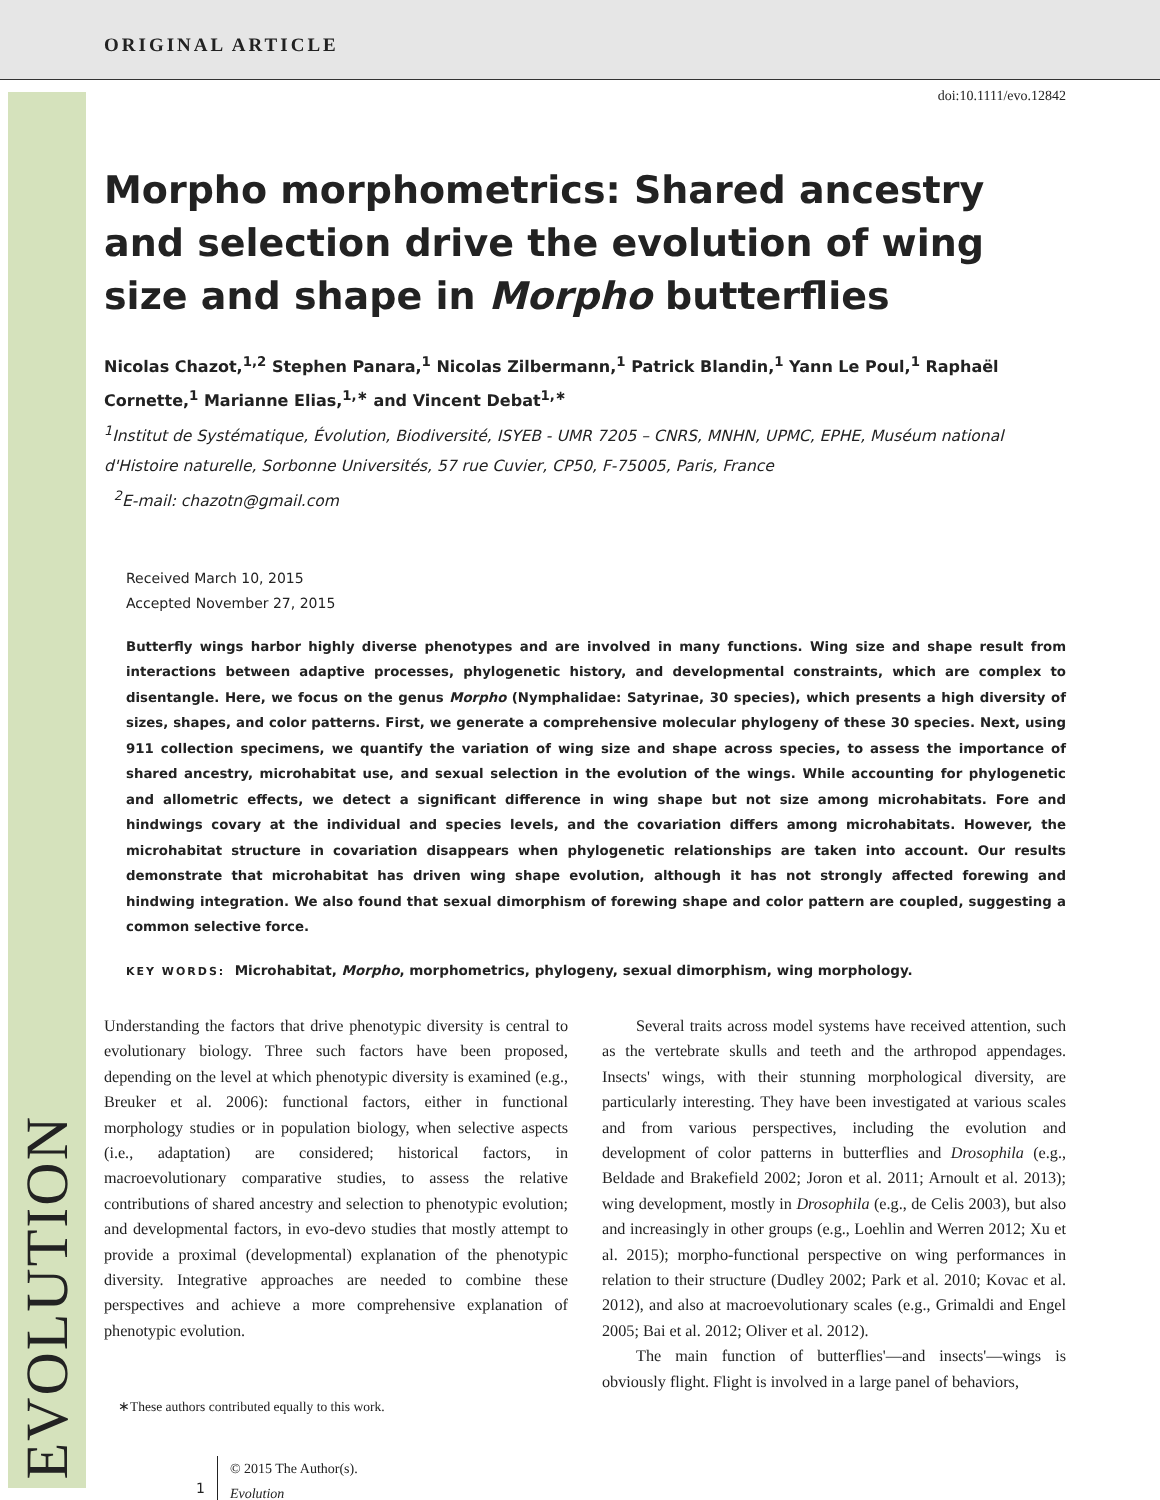ORIGINAL ARTICLE
EVOLUTION
doi:10.1111/evo.12842
Morpho morphometrics: Shared ancestry and selection drive the evolution of wing size and shape in Morpho butterflies
Nicolas Chazot,<sup>1,2</sup> Stephen Panara,<sup>1</sup> Nicolas Zilbermann,<sup>1</sup> Patrick Blandin,<sup>1</sup> Yann Le Poul,<sup>1</sup> Raphaël Cornette,<sup>1</sup> Marianne Elias,<sup>1,∗</sup> and Vincent Debat<sup>1,∗</sup>
<sup>1</sup> Institut de Systématique, Évolution, Biodiversité, ISYEB - UMR 7205 – CNRS, MNHN, UPMC, EPHE, Muséum national d'Histoire naturelle, Sorbonne Universités, 57 rue Cuvier, CP50, F-75005, Paris, France
<sup>2</sup> E-mail: chazotn@gmail.com
Received March 10, 2015
Accepted November 27, 2015
Butterfly wings harbor highly diverse phenotypes and are involved in many functions. Wing size and shape result from interactions between adaptive processes, phylogenetic history, and developmental constraints, which are complex to disentangle. Here, we focus on the genus Morpho (Nymphalidae: Satyrinae, 30 species), which presents a high diversity of sizes, shapes, and color patterns. First, we generate a comprehensive molecular phylogeny of these 30 species. Next, using 911 collection specimens, we quantify the variation of wing size and shape across species, to assess the importance of shared ancestry, microhabitat use, and sexual selection in the evolution of the wings. While accounting for phylogenetic and allometric effects, we detect a significant difference in wing shape but not size among microhabitats. Fore and hindwings covary at the individual and species levels, and the covariation differs among microhabitats. However, the microhabitat structure in covariation disappears when phylogenetic relationships are taken into account. Our results demonstrate that microhabitat has driven wing shape evolution, although it has not strongly affected forewing and hindwing integration. We also found that sexual dimorphism of forewing shape and color pattern are coupled, suggesting a common selective force.
KEY WORDS: Microhabitat, Morpho, morphometrics, phylogeny, sexual dimorphism, wing morphology.
Understanding the factors that drive phenotypic diversity is central to evolutionary biology. Three such factors have been proposed, depending on the level at which phenotypic diversity is examined (e.g., Breuker et al. 2006): functional factors, either in functional morphology studies or in population biology, when selective aspects (i.e., adaptation) are considered; historical factors, in macroevolutionary comparative studies, to assess the relative contributions of shared ancestry and selection to phenotypic evolution; and developmental factors, in evo-devo studies that mostly attempt to provide a proximal (developmental) explanation of the phenotypic diversity. Integrative approaches are needed to combine these perspectives and achieve a more comprehensive explanation of phenotypic evolution.
∗These authors contributed equally to this work.
1
© 2015 The Author(s).
Evolution
Several traits across model systems have received attention, such as the vertebrate skulls and teeth and the arthropod appendages. Insects' wings, with their stunning morphological diversity, are particularly interesting. They have been investigated at various scales and from various perspectives, including the evolution and development of color patterns in butterflies and Drosophila (e.g., Beldade and Brakefield 2002; Joron et al. 2011; Arnoult et al. 2013); wing development, mostly in Drosophila (e.g., de Celis 2003), but also and increasingly in other groups (e.g., Loehlin and Werren 2012; Xu et al. 2015); morpho-functional perspective on wing performances in relation to their structure (Dudley 2002; Park et al. 2010; Kovac et al. 2012), and also at macroevolutionary scales (e.g., Grimaldi and Engel 2005; Bai et al. 2012; Oliver et al. 2012).
The main function of butterflies'—and insects'—wings is obviously flight. Flight is involved in a large panel of behaviors,